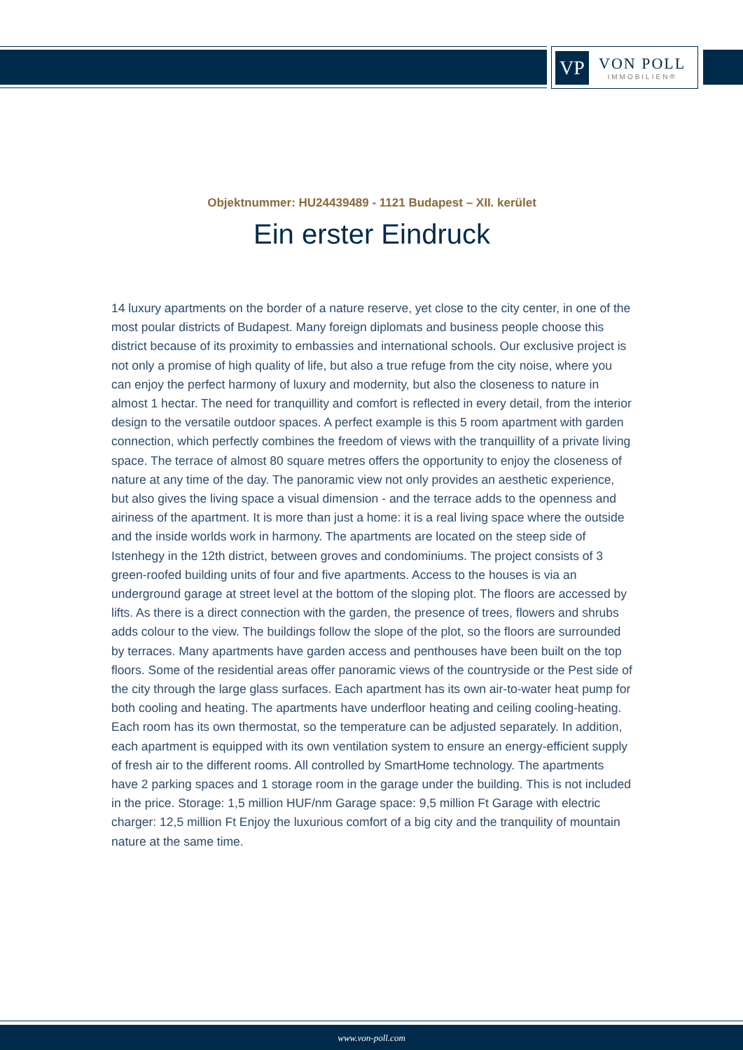VP
VON POLL
IMMOBILIEN®
Objektnummer: HU24439489 - 1121 Budapest – XII. kerület
Ein erster Eindruck
14 luxury apartments on the border of a nature reserve, yet close to the city center, in one of the most poular districts of Budapest. Many foreign diplomats and business people choose this district because of its proximity to embassies and international schools. Our exclusive project is not only a promise of high quality of life, but also a true refuge from the city noise, where you can enjoy the perfect harmony of luxury and modernity, but also the closeness to nature in almost 1 hectar. The need for tranquillity and comfort is reflected in every detail, from the interior design to the versatile outdoor spaces. A perfect example is this 5 room apartment with garden connection, which perfectly combines the freedom of views with the tranquillity of a private living space. The terrace of almost 80 square metres offers the opportunity to enjoy the closeness of nature at any time of the day. The panoramic view not only provides an aesthetic experience, but also gives the living space a visual dimension - and the terrace adds to the openness and airiness of the apartment. It is more than just a home: it is a real living space where the outside and the inside worlds work in harmony. The apartments are located on the steep side of Istenhegy in the 12th district, between groves and condominiums. The project consists of 3 green-roofed building units of four and five apartments. Access to the houses is via an underground garage at street level at the bottom of the sloping plot. The floors are accessed by lifts. As there is a direct connection with the garden, the presence of trees, flowers and shrubs adds colour to the view. The buildings follow the slope of the plot, so the floors are surrounded by terraces. Many apartments have garden access and penthouses have been built on the top floors. Some of the residential areas offer panoramic views of the countryside or the Pest side of the city through the large glass surfaces. Each apartment has its own air-to-water heat pump for both cooling and heating. The apartments have underfloor heating and ceiling cooling-heating. Each room has its own thermostat, so the temperature can be adjusted separately. In addition, each apartment is equipped with its own ventilation system to ensure an energy-efficient supply of fresh air to the different rooms. All controlled by SmartHome technology. The apartments have 2 parking spaces and 1 storage room in the garage under the building. This is not included in the price. Storage: 1,5 million HUF/nm Garage space: 9,5 million Ft Garage with electric charger: 12,5 million Ft Enjoy the luxurious comfort of a big city and the tranquility of mountain nature at the same time.
www.von-poll.com